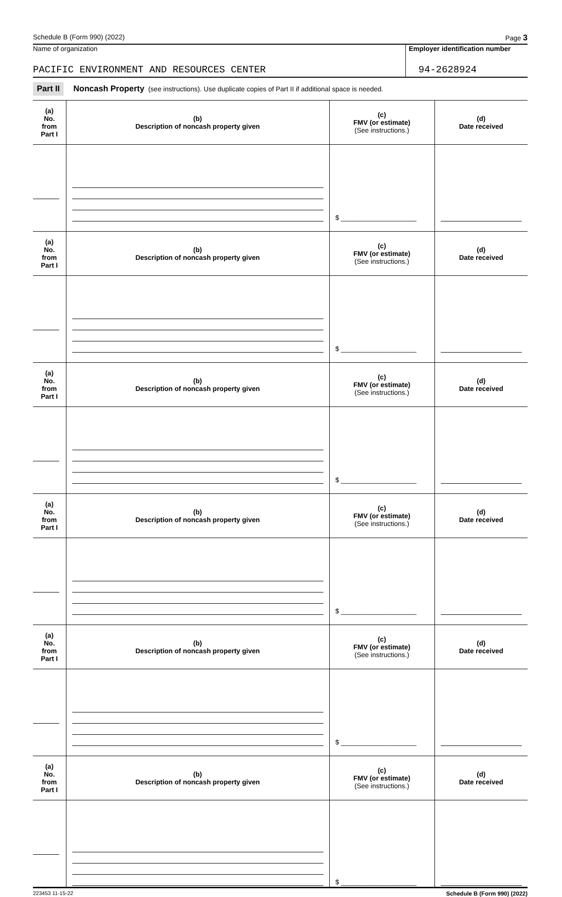Schedule B (Form 990) (2022) Page 3
Name of organization
PACIFIC ENVIRONMENT AND RESOURCES CENTER
Employer identification number
94-2628924
Part II Noncash Property (see instructions). Use duplicate copies of Part II if additional space is needed.
| (a) No. from Part I | (b) Description of noncash property given | (c) FMV (or estimate) (See instructions.) | (d) Date received |
| --- | --- | --- | --- |
| | | $ ____________________ | |
| (a) No. from Part I | (b) Description of noncash property given | (c) FMV (or estimate) (See instructions.) | (d) Date received |
| | | $ ____________________ | |
| (a) No. from Part I | (b) Description of noncash property given | (c) FMV (or estimate) (See instructions.) | (d) Date received |
| | | $ ____________________ | |
| (a) No. from Part I | (b) Description of noncash property given | (c) FMV (or estimate) (See instructions.) | (d) Date received |
| | | $ ____________________ | |
| (a) No. from Part I | (b) Description of noncash property given | (c) FMV (or estimate) (See instructions.) | (d) Date received |
| | | $ ____________________ | |
| (a) No. from Part I | (b) Description of noncash property given | (c) FMV (or estimate) (See instructions.) | (d) Date received |
| | | $ ____________________ | |
223453 11-15-22 Schedule B (Form 990) (2022)